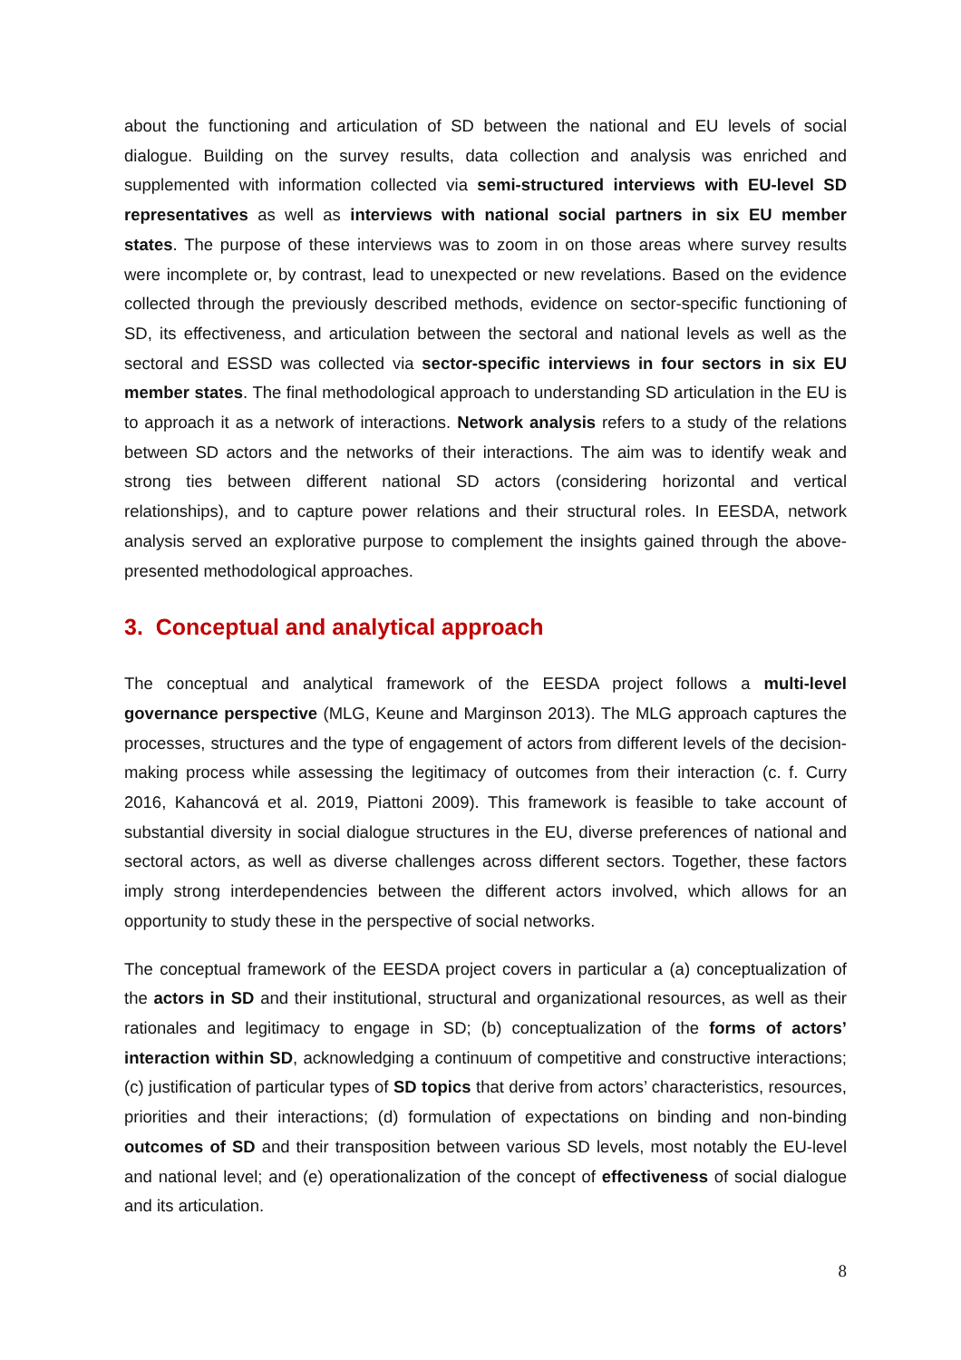about the functioning and articulation of SD between the national and EU levels of social dialogue. Building on the survey results, data collection and analysis was enriched and supplemented with information collected via semi-structured interviews with EU-level SD representatives as well as interviews with national social partners in six EU member states. The purpose of these interviews was to zoom in on those areas where survey results were incomplete or, by contrast, lead to unexpected or new revelations. Based on the evidence collected through the previously described methods, evidence on sector-specific functioning of SD, its effectiveness, and articulation between the sectoral and national levels as well as the sectoral and ESSD was collected via sector-specific interviews in four sectors in six EU member states. The final methodological approach to understanding SD articulation in the EU is to approach it as a network of interactions. Network analysis refers to a study of the relations between SD actors and the networks of their interactions. The aim was to identify weak and strong ties between different national SD actors (considering horizontal and vertical relationships), and to capture power relations and their structural roles. In EESDA, network analysis served an explorative purpose to complement the insights gained through the above-presented methodological approaches.
3. Conceptual and analytical approach
The conceptual and analytical framework of the EESDA project follows a multi-level governance perspective (MLG, Keune and Marginson 2013). The MLG approach captures the processes, structures and the type of engagement of actors from different levels of the decision-making process while assessing the legitimacy of outcomes from their interaction (c. f. Curry 2016, Kahancová et al. 2019, Piattoni 2009). This framework is feasible to take account of substantial diversity in social dialogue structures in the EU, diverse preferences of national and sectoral actors, as well as diverse challenges across different sectors. Together, these factors imply strong interdependencies between the different actors involved, which allows for an opportunity to study these in the perspective of social networks.
The conceptual framework of the EESDA project covers in particular a (a) conceptualization of the actors in SD and their institutional, structural and organizational resources, as well as their rationales and legitimacy to engage in SD; (b) conceptualization of the forms of actors’ interaction within SD, acknowledging a continuum of competitive and constructive interactions; (c) justification of particular types of SD topics that derive from actors’ characteristics, resources, priorities and their interactions; (d) formulation of expectations on binding and non-binding outcomes of SD and their transposition between various SD levels, most notably the EU-level and national level; and (e) operationalization of the concept of effectiveness of social dialogue and its articulation.
8